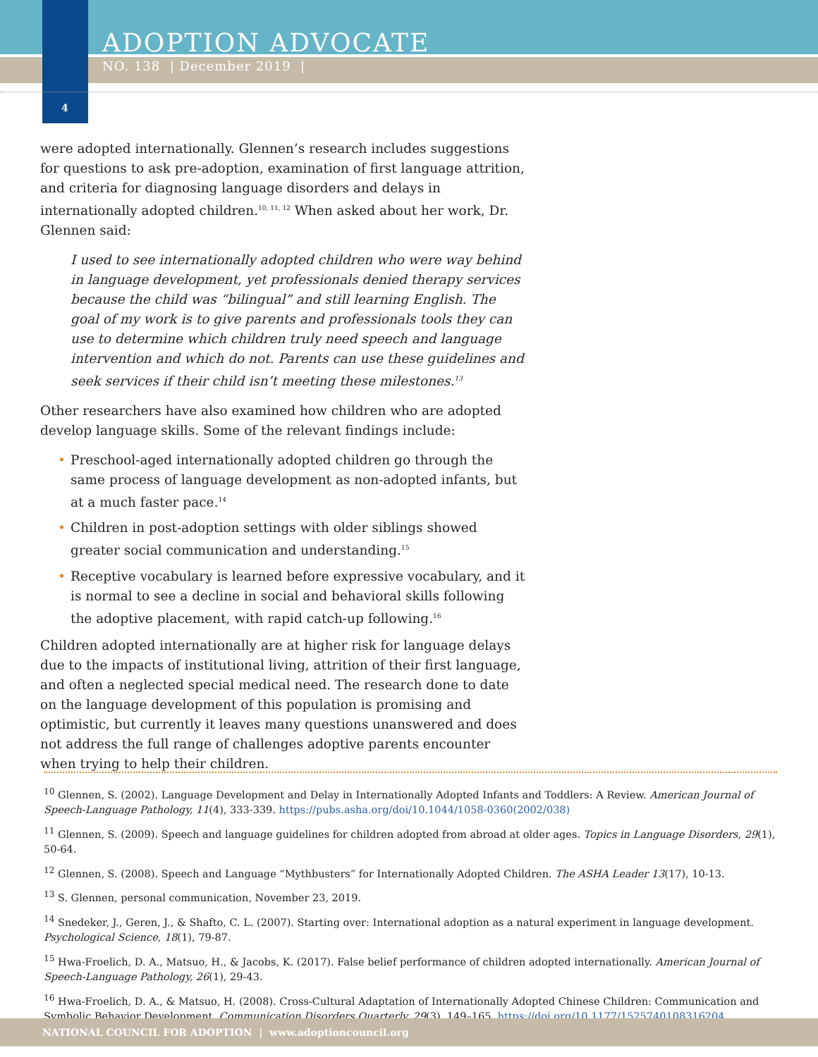ADOPTION ADVOCATE
NO. 138 | December 2019 |
4
were adopted internationally. Glennen’s research includes suggestions for questions to ask pre-adoption, examination of first language attrition, and criteria for diagnosing language disorders and delays in internationally adopted children.<sup>10, 11, 12</sup> When asked about her work, Dr. Glennen said:
I used to see internationally adopted children who were way behind in language development, yet professionals denied therapy services because the child was “bilingual” and still learning English. The goal of my work is to give parents and professionals tools they can use to determine which children truly need speech and language intervention and which do not. Parents can use these guidelines and seek services if their child isn’t meeting these milestones.<sup>13</sup>
Other researchers have also examined how children who are adopted develop language skills. Some of the relevant findings include:
• Preschool-aged internationally adopted children go through the same process of language development as non-adopted infants, but at a much faster pace.<sup>14</sup>
• Children in post-adoption settings with older siblings showed greater social communication and understanding.<sup>15</sup>
• Receptive vocabulary is learned before expressive vocabulary, and it is normal to see a decline in social and behavioral skills following the adoptive placement, with rapid catch-up following.<sup>16</sup>
Children adopted internationally are at higher risk for language delays due to the impacts of institutional living, attrition of their first language, and often a neglected special medical need. The research done to date on the language development of this population is promising and optimistic, but currently it leaves many questions unanswered and does not address the full range of challenges adoptive parents encounter when trying to help their children.
<sup>10</sup> Glennen, S. (2002). Language Development and Delay in Internationally Adopted Infants and Toddlers: A Review. American Journal of Speech-Language Pathology, 11(4), 333-339. https://pubs.asha.org/doi/10.1044/1058-0360(2002/038)
<sup>11</sup> Glennen, S. (2009). Speech and language guidelines for children adopted from abroad at older ages. Topics in Language Disorders, 29(1), 50-64.
<sup>12</sup> Glennen, S. (2008). Speech and Language “Mythbusters” for Internationally Adopted Children. The ASHA Leader 13(17), 10-13.
<sup>13</sup> S. Glennen, personal communication, November 23, 2019.
<sup>14</sup> Snedeker, J., Geren, J., & Shafto, C. L. (2007). Starting over: International adoption as a natural experiment in language development. Psychological Science, 18(1), 79-87.
<sup>15</sup> Hwa-Froelich, D. A., Matsuo, H., & Jacobs, K. (2017). False belief performance of children adopted internationally. American Journal of Speech-Language Pathology, 26(1), 29-43.
<sup>16</sup> Hwa-Froelich, D. A., & Matsuo, H. (2008). Cross-Cultural Adaptation of Internationally Adopted Chinese Children: Communication and Symbolic Behavior Development. Communication Disorders Quarterly, 29(3), 149–165. https://doi.org/10.1177/1525740108316204
NATIONAL COUNCIL FOR ADOPTION | www.adoptioncouncil.org